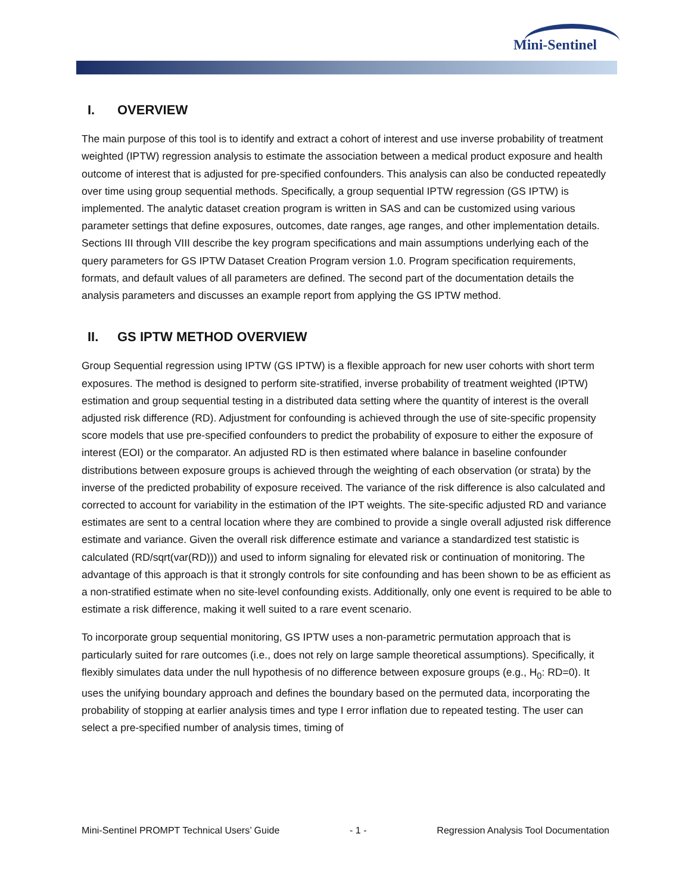Mini-Sentinel
I. OVERVIEW
The main purpose of this tool is to identify and extract a cohort of interest and use inverse probability of treatment weighted (IPTW) regression analysis to estimate the association between a medical product exposure and health outcome of interest that is adjusted for pre-specified confounders. This analysis can also be conducted repeatedly over time using group sequential methods. Specifically, a group sequential IPTW regression (GS IPTW) is implemented. The analytic dataset creation program is written in SAS and can be customized using various parameter settings that define exposures, outcomes, date ranges, age ranges, and other implementation details. Sections III through VIII describe the key program specifications and main assumptions underlying each of the query parameters for GS IPTW Dataset Creation Program version 1.0. Program specification requirements, formats, and default values of all parameters are defined. The second part of the documentation details the analysis parameters and discusses an example report from applying the GS IPTW method.
II. GS IPTW METHOD OVERVIEW
Group Sequential regression using IPTW (GS IPTW) is a flexible approach for new user cohorts with short term exposures. The method is designed to perform site-stratified, inverse probability of treatment weighted (IPTW) estimation and group sequential testing in a distributed data setting where the quantity of interest is the overall adjusted risk difference (RD). Adjustment for confounding is achieved through the use of site-specific propensity score models that use pre-specified confounders to predict the probability of exposure to either the exposure of interest (EOI) or the comparator. An adjusted RD is then estimated where balance in baseline confounder distributions between exposure groups is achieved through the weighting of each observation (or strata) by the inverse of the predicted probability of exposure received. The variance of the risk difference is also calculated and corrected to account for variability in the estimation of the IPT weights. The site-specific adjusted RD and variance estimates are sent to a central location where they are combined to provide a single overall adjusted risk difference estimate and variance. Given the overall risk difference estimate and variance a standardized test statistic is calculated (RD/sqrt(var(RD))) and used to inform signaling for elevated risk or continuation of monitoring. The advantage of this approach is that it strongly controls for site confounding and has been shown to be as efficient as a non-stratified estimate when no site-level confounding exists. Additionally, only one event is required to be able to estimate a risk difference, making it well suited to a rare event scenario.
To incorporate group sequential monitoring, GS IPTW uses a non-parametric permutation approach that is particularly suited for rare outcomes (i.e., does not rely on large sample theoretical assumptions). Specifically, it flexibly simulates data under the null hypothesis of no difference between exposure groups (e.g., H<sub>0</sub>: RD=0). It uses the unifying boundary approach and defines the boundary based on the permuted data, incorporating the probability of stopping at earlier analysis times and type I error inflation due to repeated testing. The user can select a pre-specified number of analysis times, timing of
Mini-Sentinel PROMPT Technical Users’ Guide - 1 - Regression Analysis Tool Documentation